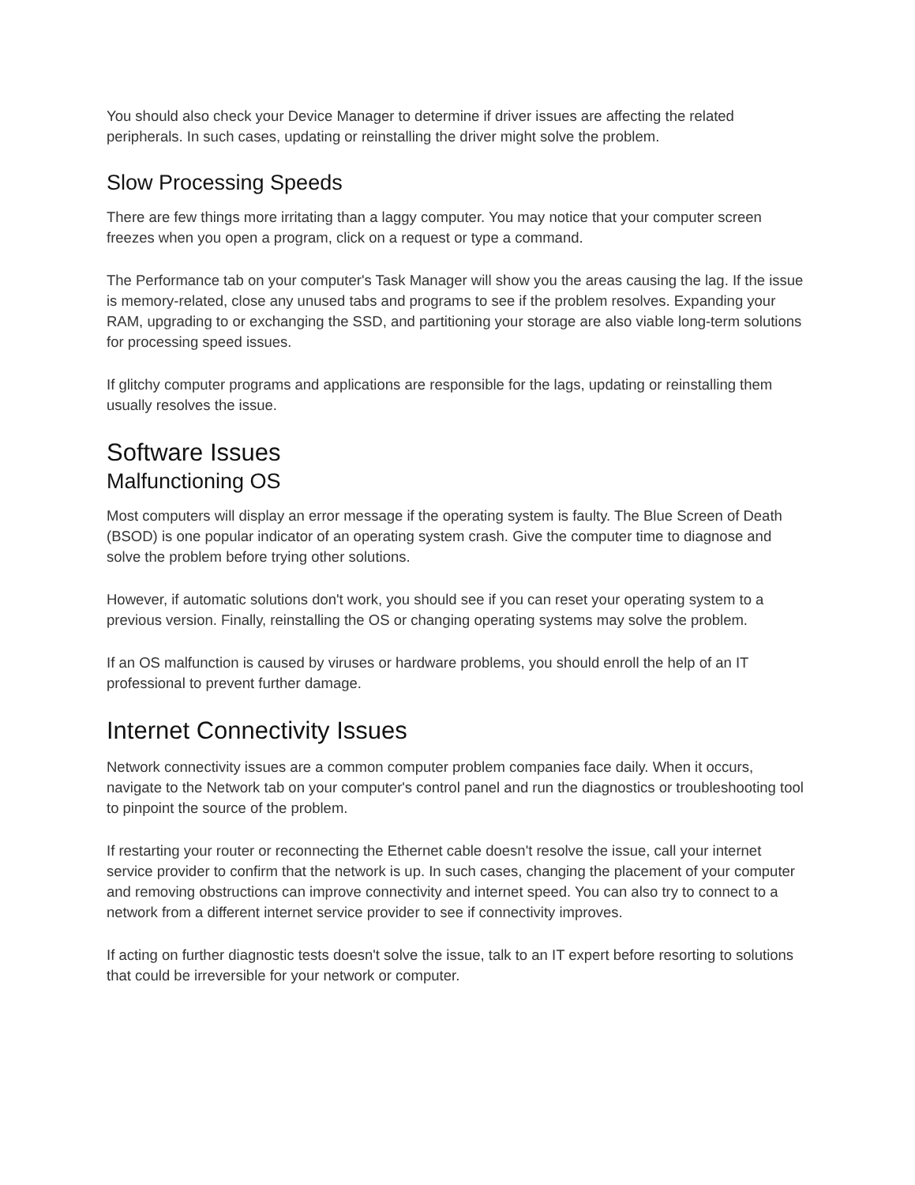You should also check your Device Manager to determine if driver issues are affecting the related peripherals. In such cases, updating or reinstalling the driver might solve the problem.
Slow Processing Speeds
There are few things more irritating than a laggy computer. You may notice that your computer screen freezes when you open a program, click on a request or type a command.
The Performance tab on your computer's Task Manager will show you the areas causing the lag. If the issue is memory-related, close any unused tabs and programs to see if the problem resolves. Expanding your RAM, upgrading to or exchanging the SSD, and partitioning your storage are also viable long-term solutions for processing speed issues.
If glitchy computer programs and applications are responsible for the lags, updating or reinstalling them usually resolves the issue.
Software Issues
Malfunctioning OS
Most computers will display an error message if the operating system is faulty. The Blue Screen of Death (BSOD) is one popular indicator of an operating system crash. Give the computer time to diagnose and solve the problem before trying other solutions.
However, if automatic solutions don't work, you should see if you can reset your operating system to a previous version. Finally, reinstalling the OS or changing operating systems may solve the problem.
If an OS malfunction is caused by viruses or hardware problems, you should enroll the help of an IT professional to prevent further damage.
Internet Connectivity Issues
Network connectivity issues are a common computer problem companies face daily. When it occurs, navigate to the Network tab on your computer's control panel and run the diagnostics or troubleshooting tool to pinpoint the source of the problem.
If restarting your router or reconnecting the Ethernet cable doesn't resolve the issue, call your internet service provider to confirm that the network is up. In such cases, changing the placement of your computer and removing obstructions can improve connectivity and internet speed. You can also try to connect to a network from a different internet service provider to see if connectivity improves.
If acting on further diagnostic tests doesn't solve the issue, talk to an IT expert before resorting to solutions that could be irreversible for your network or computer.